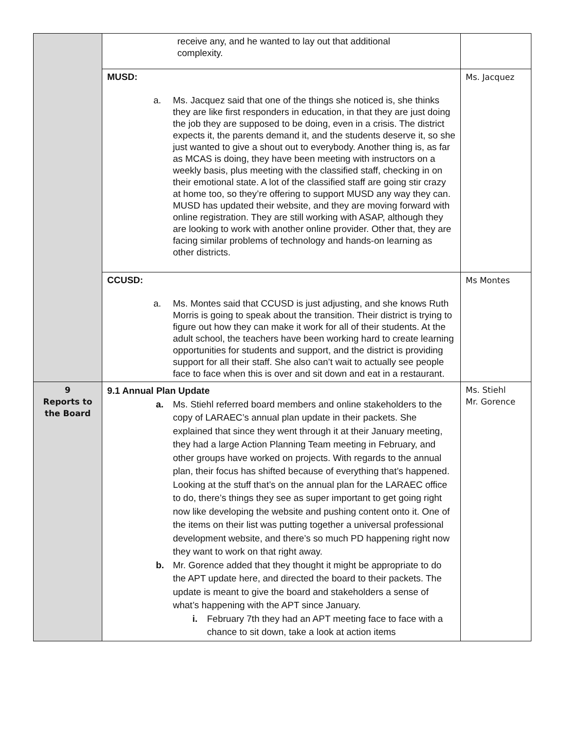| | receive any, and he wanted to lay out that additional complexity. | |
| | MUSD: a. Ms. Jacquez said that one of the things she noticed is, she thinks they are like first responders in education, in that they are just doing the job they are supposed to be doing, even in a crisis. The district expects it, the parents demand it, and the students deserve it, so she just wanted to give a shout out to everybody. Another thing is, as far as MCAS is doing, they have been meeting with instructors on a weekly basis, plus meeting with the classified staff, checking in on their emotional state. A lot of the classified staff are going stir crazy at home too, so they’re offering to support MUSD any way they can. MUSD has updated their website, and they are moving forward with online registration. They are still working with ASAP, although they are looking to work with another online provider. Other that, they are facing similar problems of technology and hands-on learning as other districts. | Ms. Jacquez |
| | CCUSD: a. Ms. Montes said that CCUSD is just adjusting, and she knows Ruth Morris is going to speak about the transition. Their district is trying to figure out how they can make it work for all of their students. At the adult school, the teachers have been working hard to create learning opportunities for students and support, and the district is providing support for all their staff. She also can’t wait to actually see people face to face when this is over and sit down and eat in a restaurant. | Ms Montes |
| 9 Reports to the Board | 9.1 Annual Plan Update a. Ms. Stiehl referred board members and online stakeholders to the copy of LARAEC’s annual plan update in their packets. She explained that since they went through it at their January meeting, they had a large Action Planning Team meeting in February, and other groups have worked on projects. With regards to the annual plan, their focus has shifted because of everything that’s happened. Looking at the stuff that’s on the annual plan for the LARAEC office to do, there’s things they see as super important to get going right now like developing the website and pushing content onto it. One of the items on their list was putting together a universal professional development website, and there’s so much PD happening right now they want to work on that right away. b. Mr. Gorence added that they thought it might be appropriate to do the APT update here, and directed the board to their packets. The update is meant to give the board and stakeholders a sense of what’s happening with the APT since January. i. February 7th they had an APT meeting face to face with a chance to sit down, take a look at action items | Ms. Stiehl Mr. Gorence |